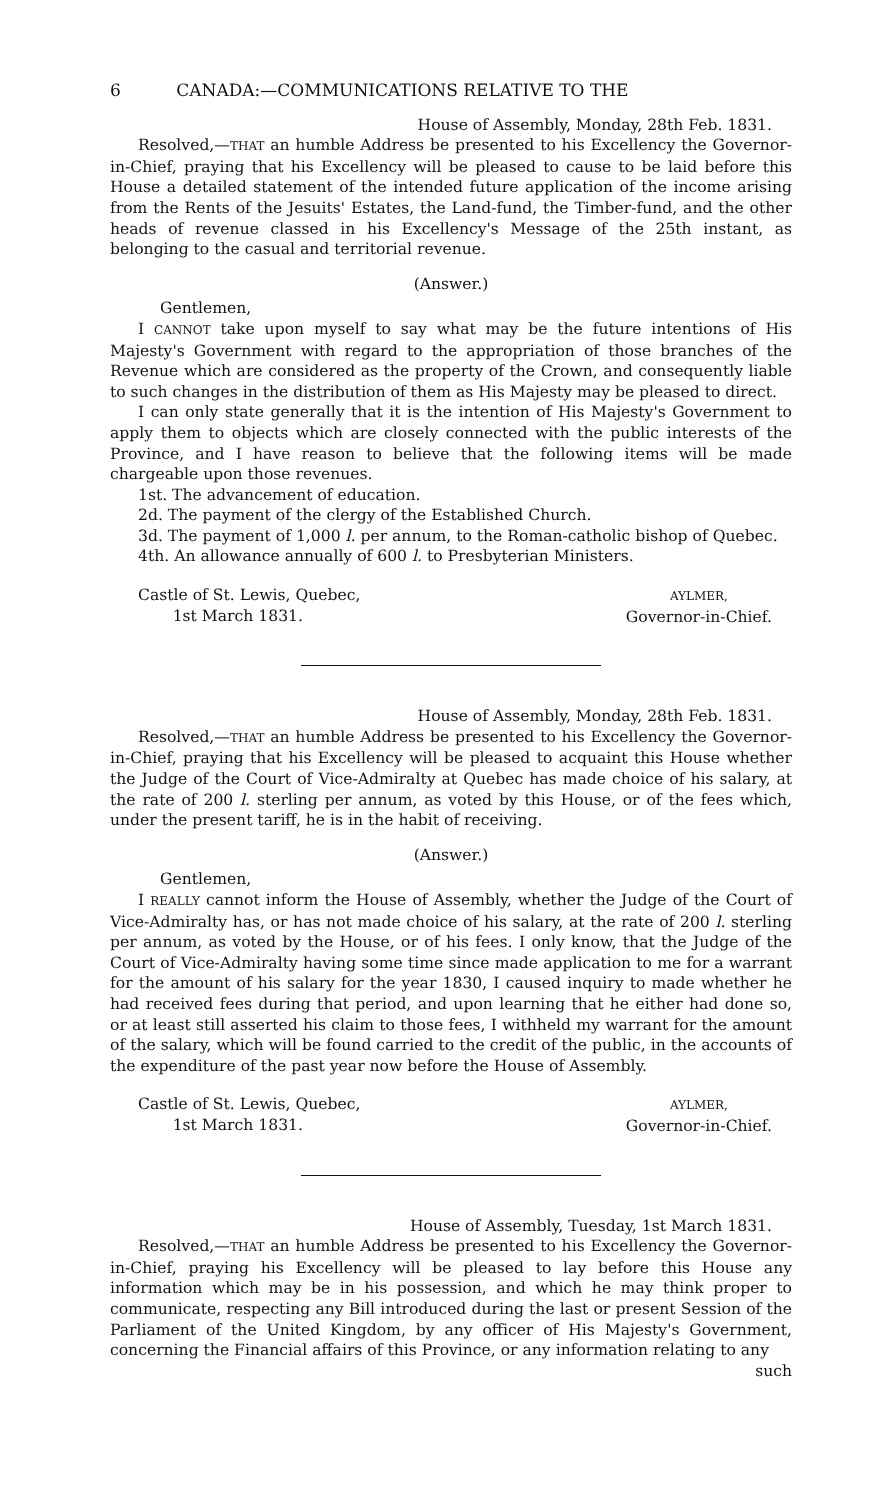6 CANADA:—COMMUNICATIONS RELATIVE TO THE
House of Assembly, Monday, 28th Feb. 1831.
Resolved,—THAT an humble Address be presented to his Excellency the Governor-in-Chief, praying that his Excellency will be pleased to cause to be laid before this House a detailed statement of the intended future application of the income arising from the Rents of the Jesuits' Estates, the Land-fund, the Timber-fund, and the other heads of revenue classed in his Excellency's Message of the 25th instant, as belonging to the casual and territorial revenue.
(Answer.)
Gentlemen,
I CANNOT take upon myself to say what may be the future intentions of His Majesty's Government with regard to the appropriation of those branches of the Revenue which are considered as the property of the Crown, and consequently liable to such changes in the distribution of them as His Majesty may be pleased to direct.
I can only state generally that it is the intention of His Majesty's Government to apply them to objects which are closely connected with the public interests of the Province, and I have reason to believe that the following items will be made chargeable upon those revenues.
1st. The advancement of education.
2d. The payment of the clergy of the Established Church.
3d. The payment of 1,000 l. per annum, to the Roman-catholic bishop of Quebec.
4th. An allowance annually of 600 l. to Presbyterian Ministers.
Castle of St. Lewis, Quebec,
1st March 1831.
AYLMER,
Governor-in-Chief.
House of Assembly, Monday, 28th Feb. 1831.
Resolved,—THAT an humble Address be presented to his Excellency the Governor-in-Chief, praying that his Excellency will be pleased to acquaint this House whether the Judge of the Court of Vice-Admiralty at Quebec has made choice of his salary, at the rate of 200 l. sterling per annum, as voted by this House, or of the fees which, under the present tariff, he is in the habit of receiving.
(Answer.)
Gentlemen,
I REALLY cannot inform the House of Assembly, whether the Judge of the Court of Vice-Admiralty has, or has not made choice of his salary, at the rate of 200 l. sterling per annum, as voted by the House, or of his fees. I only know, that the Judge of the Court of Vice-Admiralty having some time since made application to me for a warrant for the amount of his salary for the year 1830, I caused inquiry to made whether he had received fees during that period, and upon learning that he either had done so, or at least still asserted his claim to those fees, I withheld my warrant for the amount of the salary, which will be found carried to the credit of the public, in the accounts of the expenditure of the past year now before the House of Assembly.
Castle of St. Lewis, Quebec,
1st March 1831.
AYLMER,
Governor-in-Chief.
House of Assembly, Tuesday, 1st March 1831.
Resolved,—THAT an humble Address be presented to his Excellency the Governor-in-Chief, praying his Excellency will be pleased to lay before this House any information which may be in his possession, and which he may think proper to communicate, respecting any Bill introduced during the last or present Session of the Parliament of the United Kingdom, by any officer of His Majesty's Government, concerning the Financial affairs of this Province, or any information relating to any
such